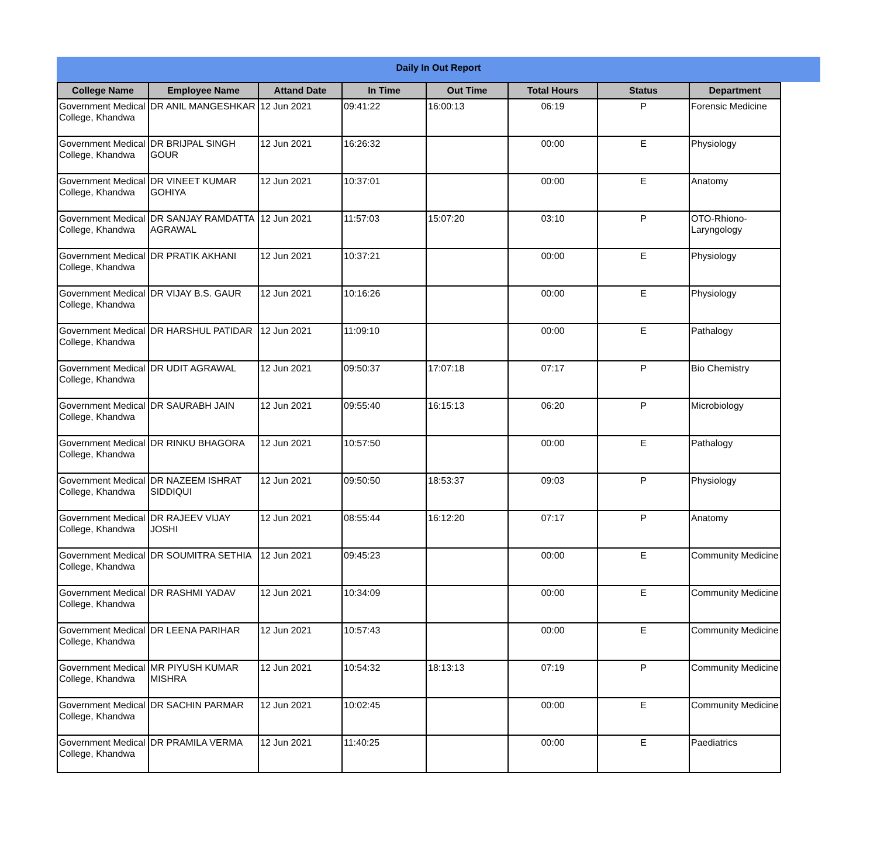Daily In Out Report
| College Name | Employee Name | Attand Date | In Time | Out Time | Total Hours | Status | Department |
| --- | --- | --- | --- | --- | --- | --- | --- |
| Government Medical College, Khandwa | DR ANIL MANGESHKAR | 12 Jun 2021 | 09:41:22 | 16:00:13 | 06:19 | P | Forensic Medicine |
| Government Medical College, Khandwa | DR BRIJPAL SINGH GOUR | 12 Jun 2021 | 16:26:32 | | 00:00 | E | Physiology |
| Government Medical College, Khandwa | DR VINEET KUMAR GOHIYA | 12 Jun 2021 | 10:37:01 | | 00:00 | E | Anatomy |
| Government Medical College, Khandwa | DR SANJAY RAMDATTA AGRAWAL | 12 Jun 2021 | 11:57:03 | 15:07:20 | 03:10 | P | OTO-Rhiono-Laryngology |
| Government Medical College, Khandwa | DR PRATIK AKHANI | 12 Jun 2021 | 10:37:21 | | 00:00 | E | Physiology |
| Government Medical College, Khandwa | DR VIJAY B.S. GAUR | 12 Jun 2021 | 10:16:26 | | 00:00 | E | Physiology |
| Government Medical College, Khandwa | DR HARSHUL PATIDAR | 12 Jun 2021 | 11:09:10 | | 00:00 | E | Pathalogy |
| Government Medical College, Khandwa | DR UDIT AGRAWAL | 12 Jun 2021 | 09:50:37 | 17:07:18 | 07:17 | P | Bio Chemistry |
| Government Medical College, Khandwa | DR SAURABH JAIN | 12 Jun 2021 | 09:55:40 | 16:15:13 | 06:20 | P | Microbiology |
| Government Medical College, Khandwa | DR RINKU BHAGORA | 12 Jun 2021 | 10:57:50 | | 00:00 | E | Pathalogy |
| Government Medical College, Khandwa | DR NAZEEM ISHRAT SIDDIQUI | 12 Jun 2021 | 09:50:50 | 18:53:37 | 09:03 | P | Physiology |
| Government Medical College, Khandwa | DR RAJEEV VIJAY JOSHI | 12 Jun 2021 | 08:55:44 | 16:12:20 | 07:17 | P | Anatomy |
| Government Medical College, Khandwa | DR SOUMITRA SETHIA | 12 Jun 2021 | 09:45:23 | | 00:00 | E | Community Medicine |
| Government Medical College, Khandwa | DR RASHMI YADAV | 12 Jun 2021 | 10:34:09 | | 00:00 | E | Community Medicine |
| Government Medical College, Khandwa | DR LEENA PARIHAR | 12 Jun 2021 | 10:57:43 | | 00:00 | E | Community Medicine |
| Government Medical College, Khandwa | MR PIYUSH KUMAR MISHRA | 12 Jun 2021 | 10:54:32 | 18:13:13 | 07:19 | P | Community Medicine |
| Government Medical College, Khandwa | DR SACHIN PARMAR | 12 Jun 2021 | 10:02:45 | | 00:00 | E | Community Medicine |
| Government Medical College, Khandwa | DR PRAMILA VERMA | 12 Jun 2021 | 11:40:25 | | 00:00 | E | Paediatrics |